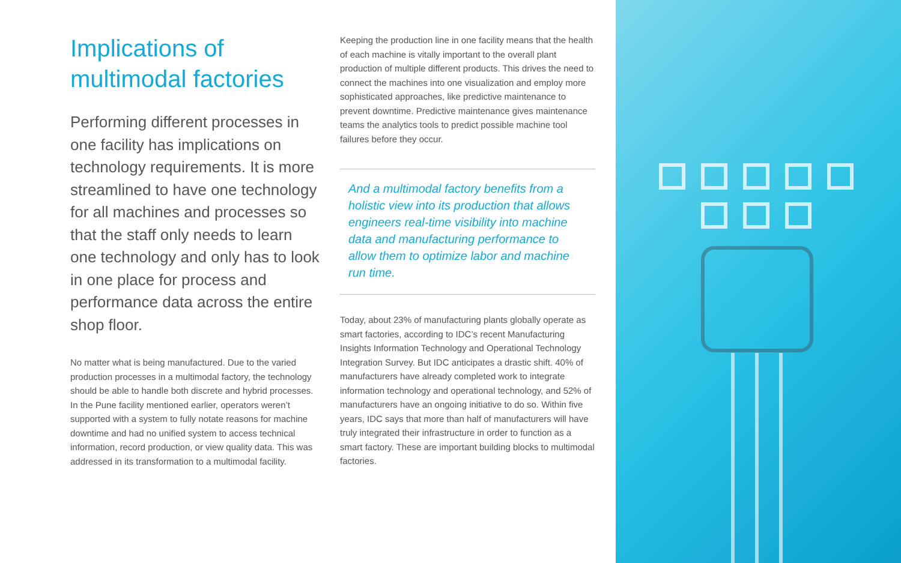Implications of multimodal factories
Performing different processes in one facility has implications on technology requirements. It is more streamlined to have one technology for all machines and processes so that the staff only needs to learn one technology and only has to look in one place for process and performance data across the entire shop floor.
No matter what is being manufactured. Due to the varied production processes in a multimodal factory, the technology should be able to handle both discrete and hybrid processes. In the Pune facility mentioned earlier, operators weren’t supported with a system to fully notate reasons for machine downtime and had no unified system to access technical information, record production, or view quality data. This was addressed in its transformation to a multimodal facility.
Keeping the production line in one facility means that the health of each machine is vitally important to the overall plant production of multiple different products. This drives the need to connect the machines into one visualization and employ more sophisticated approaches, like predictive maintenance to prevent downtime. Predictive maintenance gives maintenance teams the analytics tools to predict possible machine tool failures before they occur.
And a multimodal factory benefits from a holistic view into its production that allows engineers real-time visibility into machine data and manufacturing performance to allow them to optimize labor and machine run time.
Today, about 23% of manufacturing plants globally operate as smart factories, according to IDC’s recent Manufacturing Insights Information Technology and Operational Technology Integration Survey. But IDC anticipates a drastic shift. 40% of manufacturers have already completed work to integrate information technology and operational technology, and 52% of manufacturers have an ongoing initiative to do so. Within five years, IDC says that more than half of manufacturers will have truly integrated their infrastructure in order to function as a smart factory. These are important building blocks to multimodal factories.